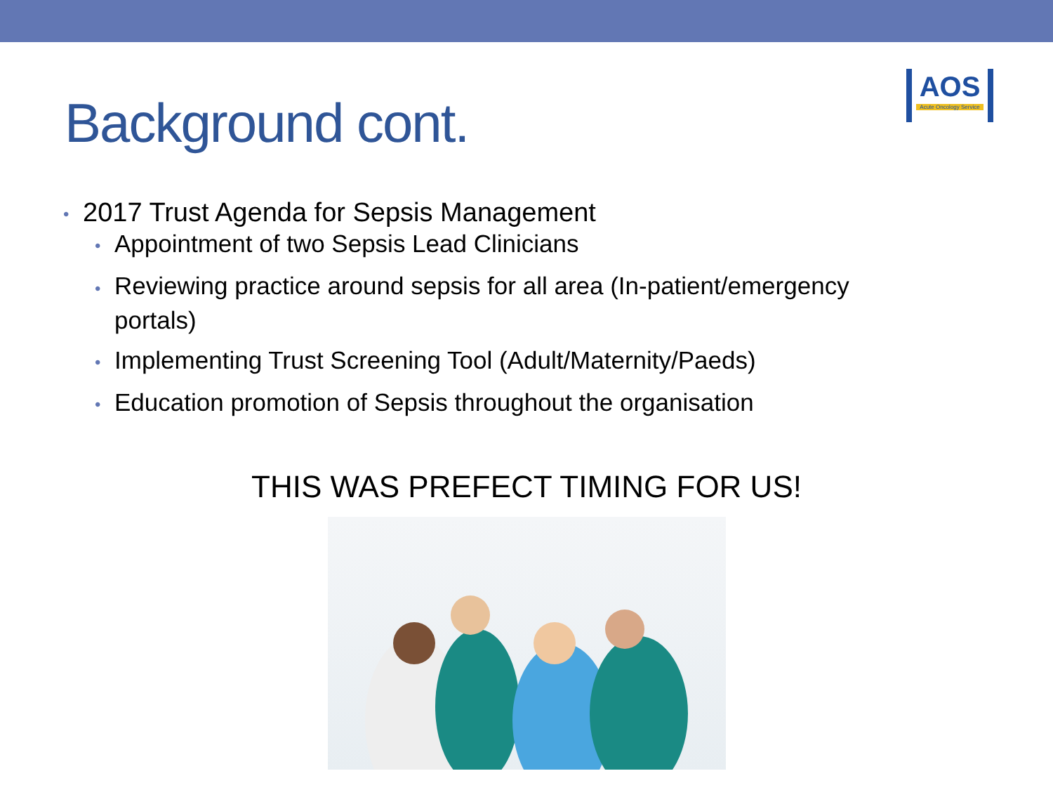Background cont.
AOS
Acute Oncology Service
• 2017 Trust Agenda for Sepsis Management
• Appointment of two Sepsis Lead Clinicians
• Reviewing practice around sepsis for all area (In-patient/emergency portals)
• Implementing Trust Screening Tool (Adult/Maternity/Paeds)
• Education promotion of Sepsis throughout the organisation
THIS WAS PREFECT TIMING FOR US!